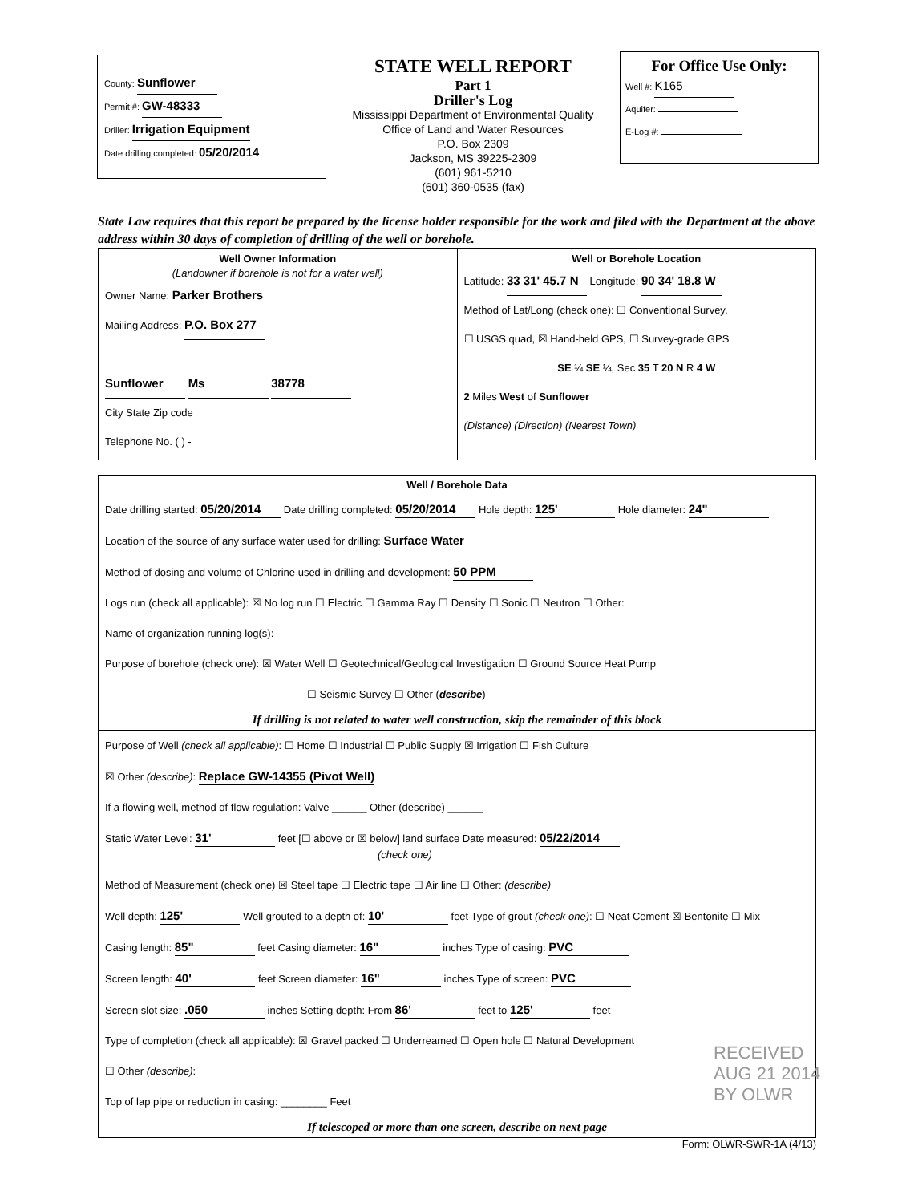County: Sunflower
Permit #: GW-48333
Driller: Irrigation Equipment
Date drilling completed: 05/20/2014
STATE WELL REPORT
Part 1
Driller's Log
Mississippi Department of Environmental Quality
Office of Land and Water Resources
P.O. Box 2309
Jackson, MS 39225-2309
(601) 961-5210
(601) 360-0535 (fax)
For Office Use Only:
Well #: K165
Aquifer:
E-Log #:
State Law requires that this report be prepared by the license holder responsible for the work and filed with the Department at the above address within 30 days of completion of drilling of the well or borehole.
Well Owner Information
(Landowner if borehole is not for a water well)
Owner Name: Parker Brothers
Mailing Address: P.O. Box 277
Sunflower Ms 38778
City State Zip code
Telephone No. ( ) -
Well or Borehole Location
Latitude: 33 31' 45.7 N Longitude: 90 34' 18.8 W
Method of Lat/Long (check one): ☐ Conventional Survey,
☐ USGS quad, ☒ Hand-held GPS, ☐ Survey-grade GPS
SE ¼ SE ¼, Sec 35 T 20 N R 4 W
2 Miles West of Sunflower
(Distance) (Direction) (Nearest Town)
Well / Borehole Data
Date drilling started: 05/20/2014 Date drilling completed: 05/20/2014 Hole depth: 125' Hole diameter: 24"
Location of the source of any surface water used for drilling: Surface Water
Method of dosing and volume of Chlorine used in drilling and development: 50 PPM
Logs run (check all applicable): ☒ No log run ☐ Electric ☐ Gamma Ray ☐ Density ☐ Sonic ☐ Neutron ☐ Other:
Name of organization running log(s):
Purpose of borehole (check one): ☒ Water Well ☐ Geotechnical/Geological Investigation ☐ Ground Source Heat Pump
☐ Seismic Survey ☐ Other (describe)
If drilling is not related to water well construction, skip the remainder of this block
Purpose of Well (check all applicable): ☐ Home ☐ Industrial ☐ Public Supply ☒ Irrigation ☐ Fish Culture
☒ Other (describe): Replace GW-14355 (Pivot Well)
If a flowing well, method of flow regulation: Valve ______ Other (describe) ______
Static Water Level: 31' feet [☐ above or ☒ below] land surface Date measured: 05/22/2014
(check one)
Method of Measurement (check one) ☒ Steel tape ☐ Electric tape ☐ Air line ☐ Other: (describe)
Well depth: 125' Well grouted to a depth of: 10' feet Type of grout (check one): ☐ Neat Cement ☒ Bentonite ☐ Mix
Casing length: 85" feet Casing diameter: 16" inches Type of casing: PVC
Screen length: 40' feet Screen diameter: 16" inches Type of screen: PVC
Screen slot size: .050 inches Setting depth: From 86' feet to 125' feet
Type of completion (check all applicable): ☒ Gravel packed ☐ Underreamed ☐ Open hole ☐ Natural Development
☐ Other (describe):
Top of lap pipe or reduction in casing: ________ Feet
If telescoped or more than one screen, describe on next page
Form: OLWR-SWR-1A (4/13)
RECEIVED
AUG 21 2014
BY OLWR